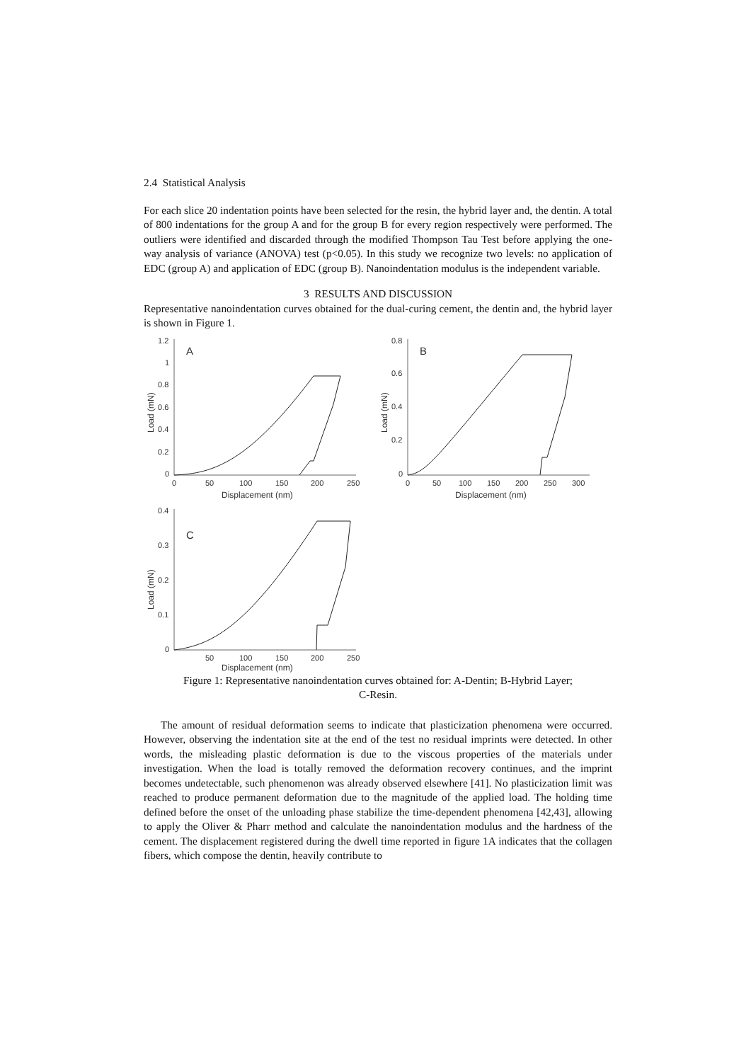2.4 Statistical Analysis
For each slice 20 indentation points have been selected for the resin, the hybrid layer and, the dentin. A total of 800 indentations for the group A and for the group B for every region respectively were performed. The outliers were identified and discarded through the modified Thompson Tau Test before applying the one-way analysis of variance (ANOVA) test (p<0.05). In this study we recognize two levels: no application of EDC (group A) and application of EDC (group B). Nanoindentation modulus is the independent variable.
3 RESULTS AND DISCUSSION
Representative nanoindentation curves obtained for the dual-curing cement, the dentin and, the hybrid layer is shown in Figure 1.
1.2
1
0.8
0.6
0.4
0.2
0
A
0
50
100
150
200
250
Displacement (nm)
Load (mN)
0.8
0.6
0.4
0.2
0
B
0
50
100
150
200
250
300
Displacement (nm)
Load (mN)
0.4
0.3
0.2
0.1
0
C
50
100
150
200
250
Displacement (nm)
Load (mN)
Figure 1: Representative nanoindentation curves obtained for: A-Dentin; B-Hybrid Layer;
C-Resin.
The amount of residual deformation seems to indicate that plasticization phenomena were occurred. However, observing the indentation site at the end of the test no residual imprints were detected. In other words, the misleading plastic deformation is due to the viscous properties of the materials under investigation. When the load is totally removed the deformation recovery continues, and the imprint becomes undetectable, such phenomenon was already observed elsewhere [41]. No plasticization limit was reached to produce permanent deformation due to the magnitude of the applied load. The holding time defined before the onset of the unloading phase stabilize the time-dependent phenomena [42,43], allowing to apply the Oliver & Pharr method and calculate the nanoindentation modulus and the hardness of the cement. The displacement registered during the dwell time reported in figure 1A indicates that the collagen fibers, which compose the dentin, heavily contribute to